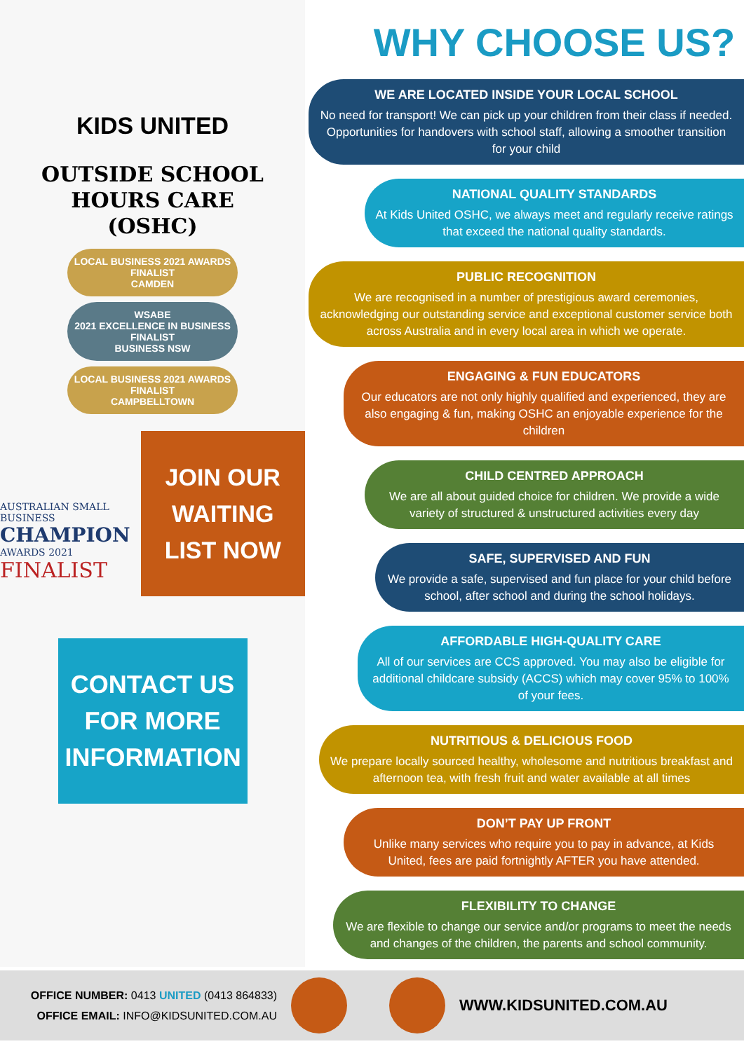KIDS UNITED
OUTSIDE SCHOOL
HOURS CARE
(OSHC)
LOCAL BUSINESS 2021 AWARDS
FINALIST
CAMDEN WSABE
2021 EXCELLENCE IN BUSINESS
FINALIST
BUSINESS NSW LOCAL BUSINESS 2021 AWARDS
FINALIST
CAMPBELLTOWN
AUSTRALIAN SMALL BUSINESS
CHAMPION
AWARDS 2021
FINALIST
JOIN OUR WAITING LIST NOW
CONTACT US FOR MORE INFORMATION
WHY CHOOSE US?
WE ARE LOCATED INSIDE YOUR LOCAL SCHOOL
No need for transport! We can pick up your children from their class if needed. Opportunities for handovers with school staff, allowing a smoother transition for your child
NATIONAL QUALITY STANDARDS
At Kids United OSHC, we always meet and regularly receive ratings that exceed the national quality standards.
PUBLIC RECOGNITION
We are recognised in a number of prestigious award ceremonies, acknowledging our outstanding service and exceptional customer service both across Australia and in every local area in which we operate.
ENGAGING & FUN EDUCATORS
Our educators are not only highly qualified and experienced, they are also engaging & fun, making OSHC an enjoyable experience for the children
CHILD CENTRED APPROACH
We are all about guided choice for children. We provide a wide variety of structured & unstructured activities every day
SAFE, SUPERVISED AND FUN
We provide a safe, supervised and fun place for your child before school, after school and during the school holidays.
AFFORDABLE HIGH-QUALITY CARE
All of our services are CCS approved. You may also be eligible for additional childcare subsidy (ACCS) which may cover 95% to 100% of your fees.
NUTRITIOUS & DELICIOUS FOOD
We prepare locally sourced healthy, wholesome and nutritious breakfast and afternoon tea, with fresh fruit and water available at all times
DON’T PAY UP FRONT
Unlike many services who require you to pay in advance, at Kids United, fees are paid fortnightly AFTER you have attended.
FLEXIBILITY TO CHANGE
We are flexible to change our service and/or programs to meet the needs and changes of the children, the parents and school community.
OFFICE NUMBER: 0413 UNITED (0413 864833)
OFFICE EMAIL: INFO@KIDSUNITED.COM.AU
WWW.KIDSUNITED.COM.AU